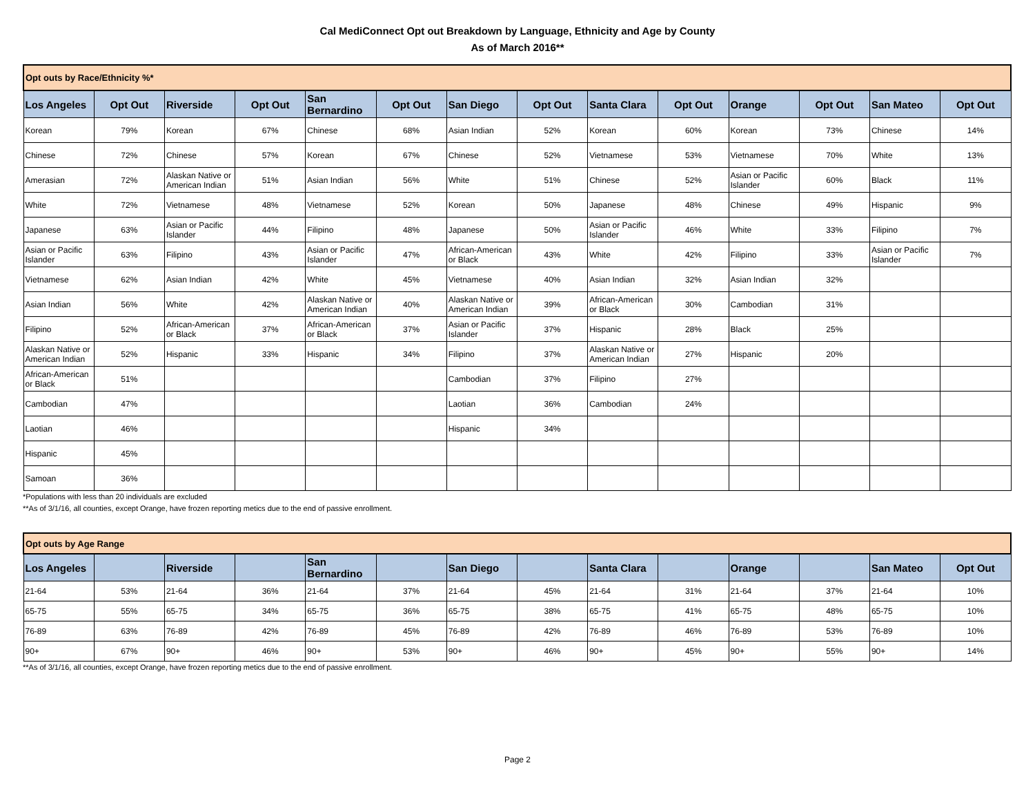Cal MediConnect Opt out Breakdown by Language, Ethnicity and Age by County
As of March 2016**
| Opt outs by Race/Ethnicity %* | | | | | | | | | | | | | |
| Los Angeles | Opt Out | Riverside | Opt Out | San Bernardino | Opt Out | San Diego | Opt Out | Santa Clara | Opt Out | Orange | Opt Out | San Mateo | Opt Out |
| Korean | 79% | Korean | 67% | Chinese | 68% | Asian Indian | 52% | Korean | 60% | Korean | 73% | Chinese | 14% |
| Chinese | 72% | Chinese | 57% | Korean | 67% | Chinese | 52% | Vietnamese | 53% | Vietnamese | 70% | White | 13% |
| Amerasian | 72% | Alaskan Native or American Indian | 51% | Asian Indian | 56% | White | 51% | Chinese | 52% | Asian or Pacific Islander | 60% | Black | 11% |
| White | 72% | Vietnamese | 48% | Vietnamese | 52% | Korean | 50% | Japanese | 48% | Chinese | 49% | Hispanic | 9% |
| Japanese | 63% | Asian or Pacific Islander | 44% | Filipino | 48% | Japanese | 50% | Asian or Pacific Islander | 46% | White | 33% | Filipino | 7% |
| Asian or Pacific Islander | 63% | Filipino | 43% | Asian or Pacific Islander | 47% | African-American or Black | 43% | White | 42% | Filipino | 33% | Asian or Pacific Islander | 7% |
| Vietnamese | 62% | Asian Indian | 42% | White | 45% | Vietnamese | 40% | Asian Indian | 32% | Asian Indian | 32% | | |
| Asian Indian | 56% | White | 42% | Alaskan Native or American Indian | 40% | Alaskan Native or American Indian | 39% | African-American or Black | 30% | Cambodian | 31% | | |
| Filipino | 52% | African-American or Black | 37% | African-American or Black | 37% | Asian or Pacific Islander | 37% | Hispanic | 28% | Black | 25% | | |
| Alaskan Native or American Indian | 52% | Hispanic | 33% | Hispanic | 34% | Filipino | 37% | Alaskan Native or American Indian | 27% | Hispanic | 20% | | |
| African-American or Black | 51% | | | | | Cambodian | 37% | Filipino | 27% | | | | |
| Cambodian | 47% | | | | | Laotian | 36% | Cambodian | 24% | | | | |
| Laotian | 46% | | | | | Hispanic | 34% | | | | | | |
| Hispanic | 45% | | | | | | | | | | | | |
| Samoan | 36% | | | | | | | | | | | | |
*Populations with less than 20 individuals are excluded
**As of 3/1/16, all counties, except Orange, have frozen reporting metics due to the end of passive enrollment.
| Opt outs by Age Range | | | | | | | | | | | | | |
| Los Angeles | | Riverside | | San Bernardino | | San Diego | | Santa Clara | | Orange | | San Mateo | Opt Out |
| 21-64 | 53% | 21-64 | 36% | 21-64 | 37% | 21-64 | 45% | 21-64 | 31% | 21-64 | 37% | 21-64 | 10% |
| 65-75 | 55% | 65-75 | 34% | 65-75 | 36% | 65-75 | 38% | 65-75 | 41% | 65-75 | 48% | 65-75 | 10% |
| 76-89 | 63% | 76-89 | 42% | 76-89 | 45% | 76-89 | 42% | 76-89 | 46% | 76-89 | 53% | 76-89 | 10% |
| 90+ | 67% | 90+ | 46% | 90+ | 53% | 90+ | 46% | 90+ | 45% | 90+ | 55% | 90+ | 14% |
**As of 3/1/16, all counties, except Orange, have frozen reporting metics due to the end of passive enrollment.
Page 2